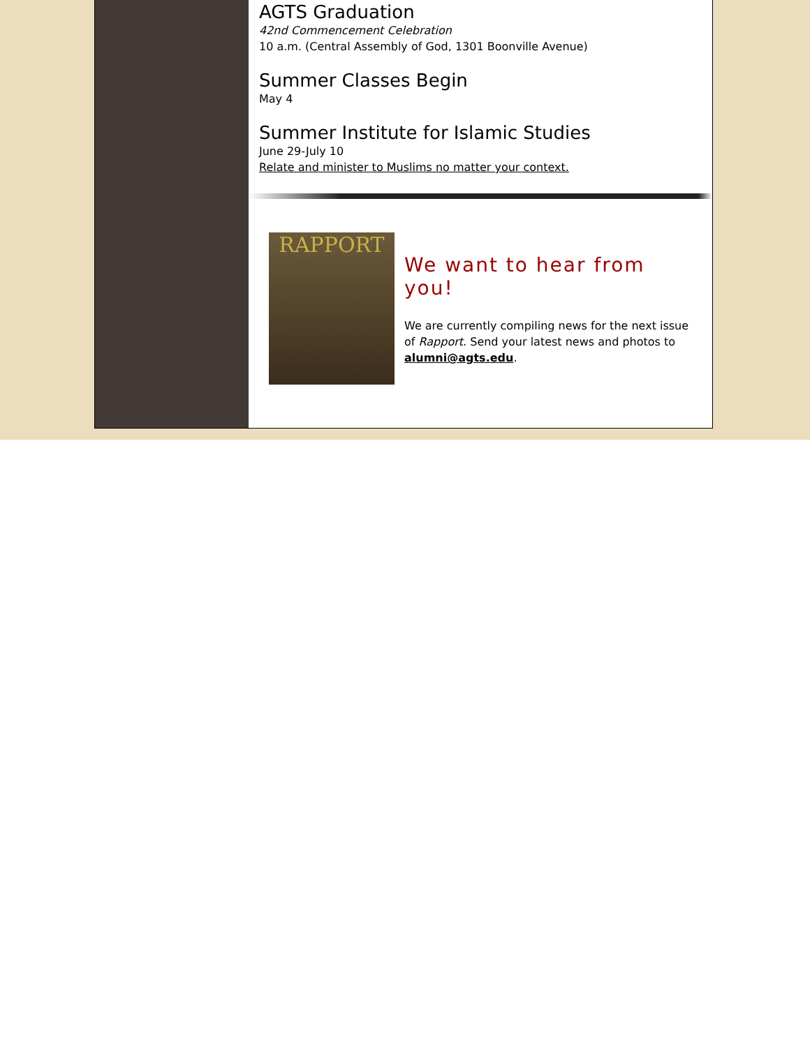AGTS Graduation
42nd Commencement Celebration
10 a.m. (Central Assembly of God, 1301 Boonville Avenue)
Summer Classes Begin
May 4
Summer Institute for Islamic Studies
June 29-July 10
Relate and minister to Muslims no matter your context.
RAPPORT
We want to hear from you!
We are currently compiling news for the next issue of Rapport. Send your latest news and photos to alumni@agts.edu.